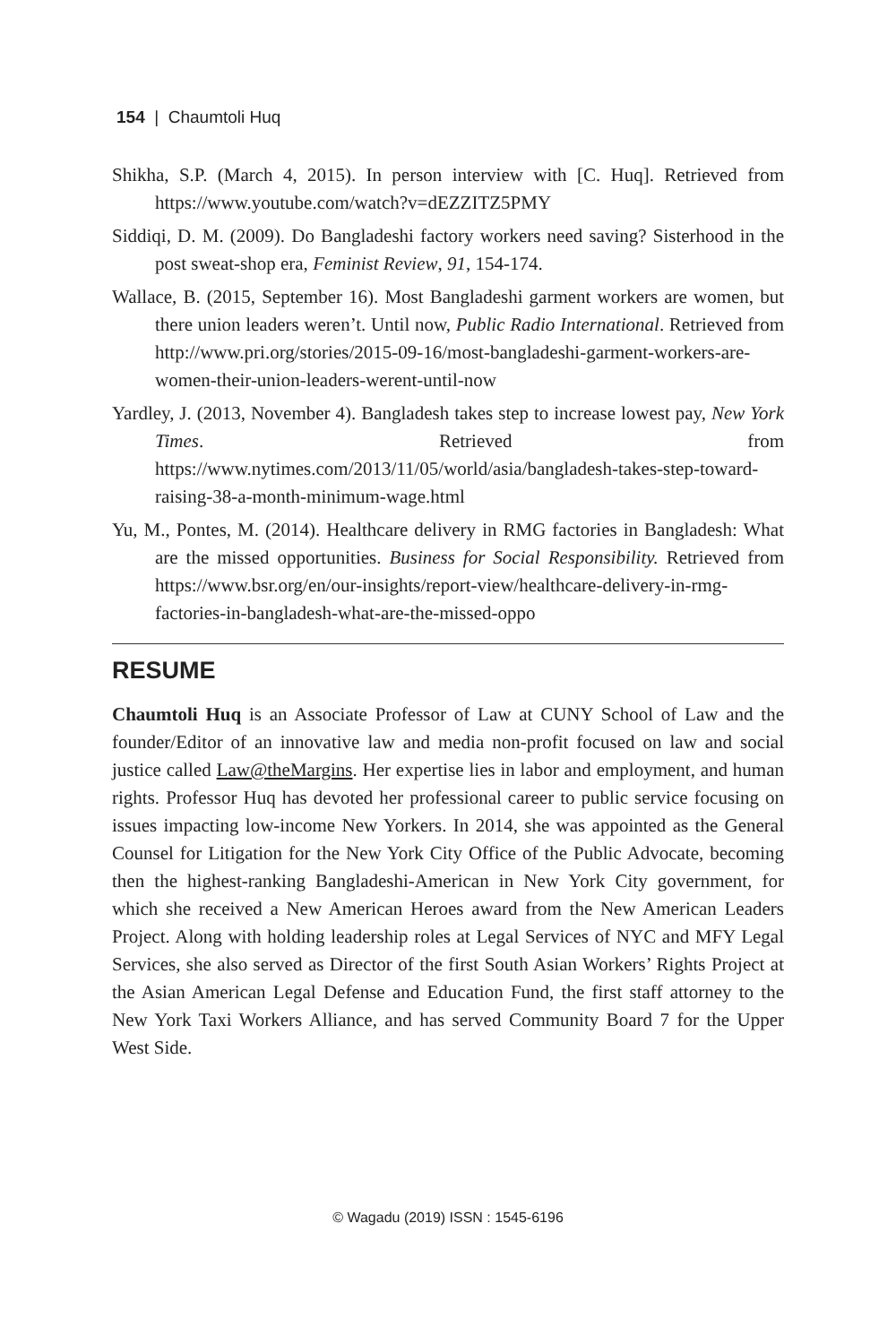154 | Chaumtoli Huq
Shikha, S.P. (March 4, 2015). In person interview with [C. Huq]. Retrieved from https://www.youtube.com/watch?v=dEZZITZ5PMY
Siddiqi, D. M. (2009). Do Bangladeshi factory workers need saving? Sisterhood in the post sweat-shop era, Feminist Review, 91, 154-174.
Wallace, B. (2015, September 16). Most Bangladeshi garment workers are women, but there union leaders weren’t. Until now, Public Radio International. Retrieved from http://www.pri.org/stories/2015-09-16/most-bangladeshi-garment-workers-are-women-their-union-leaders-werent-until-now
Yardley, J. (2013, November 4). Bangladesh takes step to increase lowest pay, New York Times. Retrieved from https://www.nytimes.com/2013/11/05/world/asia/bangladesh-takes-step-toward-raising-38-a-month-minimum-wage.html
Yu, M., Pontes, M. (2014). Healthcare delivery in RMG factories in Bangladesh: What are the missed opportunities. Business for Social Responsibility. Retrieved from https://www.bsr.org/en/our-insights/report-view/healthcare-delivery-in-rmg-factories-in-bangladesh-what-are-the-missed-oppo
RESUME
Chaumtoli Huq is an Associate Professor of Law at CUNY School of Law and the founder/Editor of an innovative law and media non-profit focused on law and social justice called Law@theMargins. Her expertise lies in labor and employment, and human rights. Professor Huq has devoted her professional career to public service focusing on issues impacting low-income New Yorkers. In 2014, she was appointed as the General Counsel for Litigation for the New York City Office of the Public Advocate, becoming then the highest-ranking Bangladeshi-American in New York City government, for which she received a New American Heroes award from the New American Leaders Project. Along with holding leadership roles at Legal Services of NYC and MFY Legal Services, she also served as Director of the first South Asian Workers’ Rights Project at the Asian American Legal Defense and Education Fund, the first staff attorney to the New York Taxi Workers Alliance, and has served Community Board 7 for the Upper West Side.
© Wagadu (2019) ISSN : 1545-6196